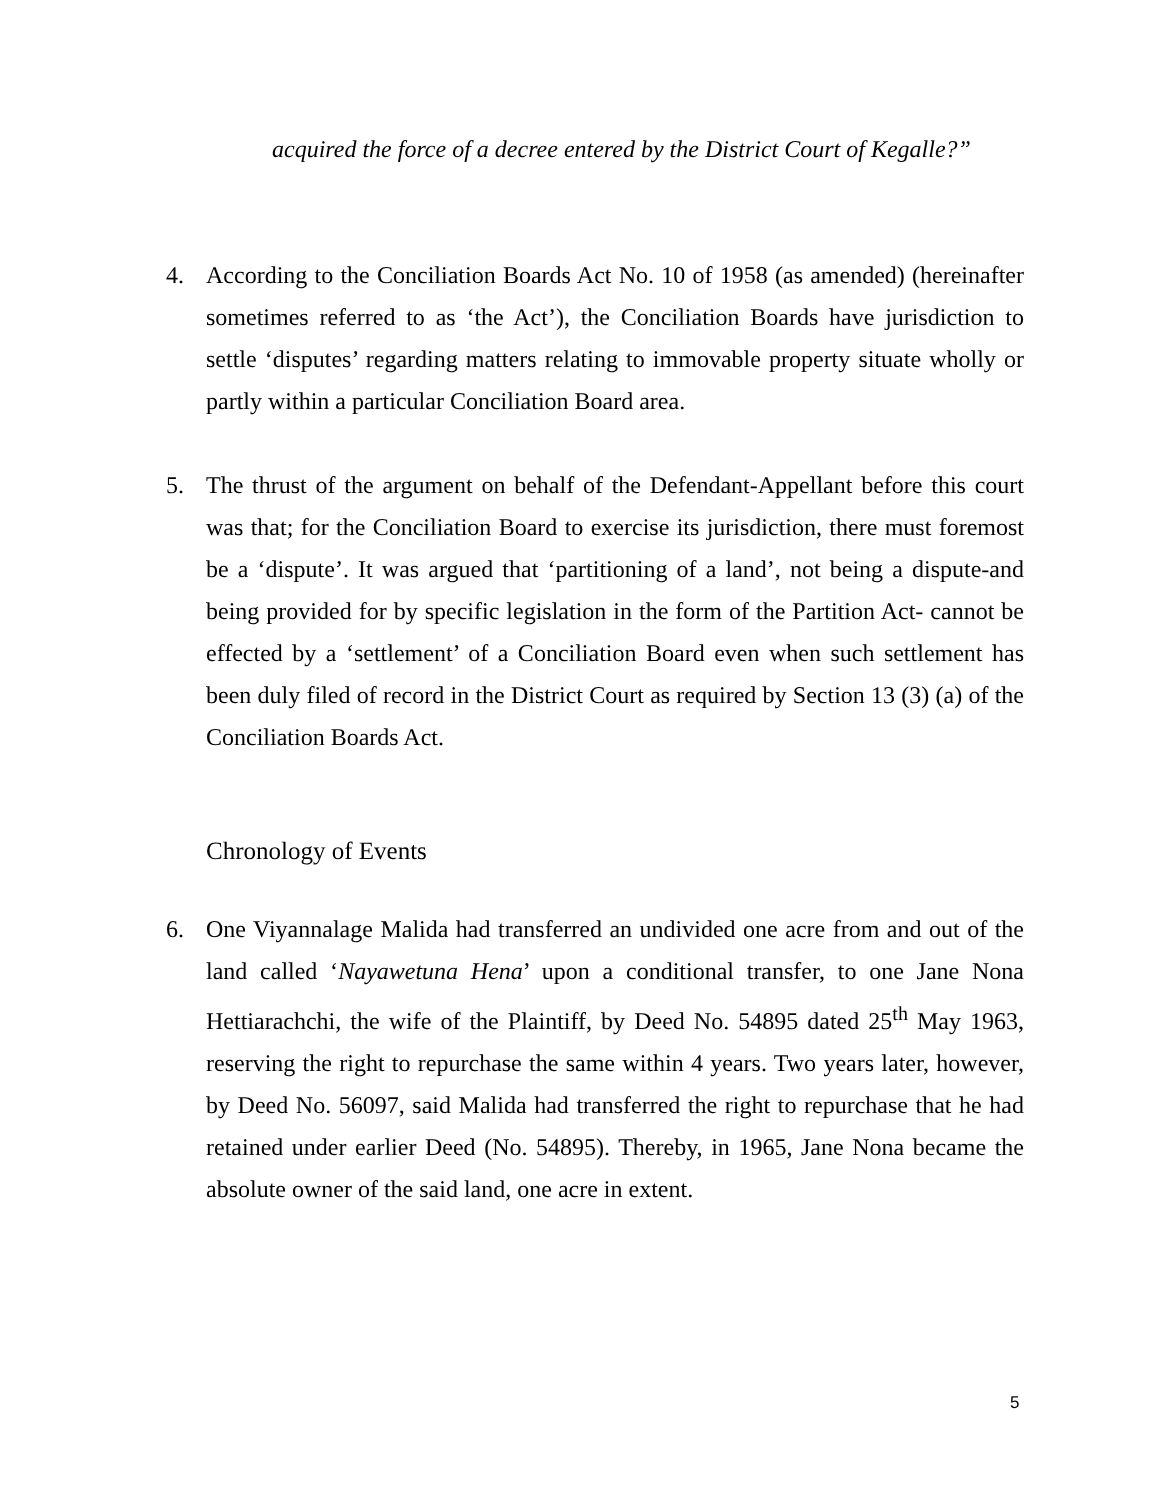acquired the force of a decree entered by the District Court of Kegalle?”
4. According to the Conciliation Boards Act No. 10 of 1958 (as amended) (hereinafter sometimes referred to as ‘the Act’), the Conciliation Boards have jurisdiction to settle ‘disputes’ regarding matters relating to immovable property situate wholly or partly within a particular Conciliation Board area.
5. The thrust of the argument on behalf of the Defendant-Appellant before this court was that; for the Conciliation Board to exercise its jurisdiction, there must foremost be a ‘dispute’. It was argued that ‘partitioning of a land’, not being a dispute-and being provided for by specific legislation in the form of the Partition Act- cannot be effected by a ‘settlement’ of a Conciliation Board even when such settlement has been duly filed of record in the District Court as required by Section 13 (3) (a) of the Conciliation Boards Act.
Chronology of Events
6. One Viyannalage Malida had transferred an undivided one acre from and out of the land called ‘Nayawetuna Hena’ upon a conditional transfer, to one Jane Nona Hettiarachchi, the wife of the Plaintiff, by Deed No. 54895 dated 25<sup>th</sup> May 1963, reserving the right to repurchase the same within 4 years. Two years later, however, by Deed No. 56097, said Malida had transferred the right to repurchase that he had retained under earlier Deed (No. 54895). Thereby, in 1965, Jane Nona became the absolute owner of the said land, one acre in extent.
5